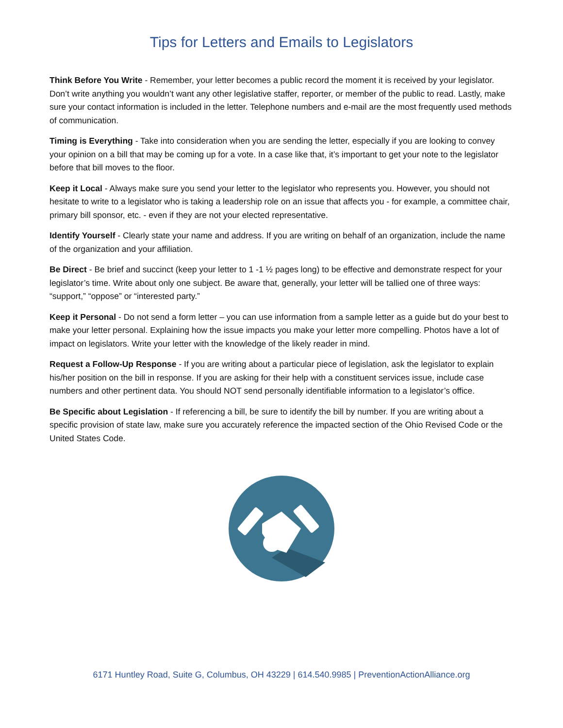Tips for Letters and Emails to Legislators
Think Before You Write - Remember, your letter becomes a public record the moment it is received by your legislator. Don’t write anything you wouldn’t want any other legislative staffer, reporter, or member of the public to read. Lastly, make sure your contact information is included in the letter. Telephone numbers and e-mail are the most frequently used methods of communication.
Timing is Everything - Take into consideration when you are sending the letter, especially if you are looking to convey your opinion on a bill that may be coming up for a vote. In a case like that, it’s important to get your note to the legislator before that bill moves to the floor.
Keep it Local - Always make sure you send your letter to the legislator who represents you. However, you should not hesitate to write to a legislator who is taking a leadership role on an issue that affects you - for example, a committee chair, primary bill sponsor, etc. - even if they are not your elected representative.
Identify Yourself - Clearly state your name and address. If you are writing on behalf of an organization, include the name of the organization and your affiliation.
Be Direct - Be brief and succinct (keep your letter to 1 -1 ½ pages long) to be effective and demonstrate respect for your legislator’s time. Write about only one subject. Be aware that, generally, your letter will be tallied one of three ways: “support,” “oppose” or “interested party.”
Keep it Personal - Do not send a form letter – you can use information from a sample letter as a guide but do your best to make your letter personal. Explaining how the issue impacts you make your letter more compelling. Photos have a lot of impact on legislators. Write your letter with the knowledge of the likely reader in mind.
Request a Follow-Up Response - If you are writing about a particular piece of legislation, ask the legislator to explain his/her position on the bill in response. If you are asking for their help with a constituent services issue, include case numbers and other pertinent data. You should NOT send personally identifiable information to a legislator’s office.
Be Specific about Legislation - If referencing a bill, be sure to identify the bill by number. If you are writing about a specific provision of state law, make sure you accurately reference the impacted section of the Ohio Revised Code or the United States Code.
6171 Huntley Road, Suite G, Columbus, OH 43229 | 614.540.9985 | PreventionActionAlliance.org